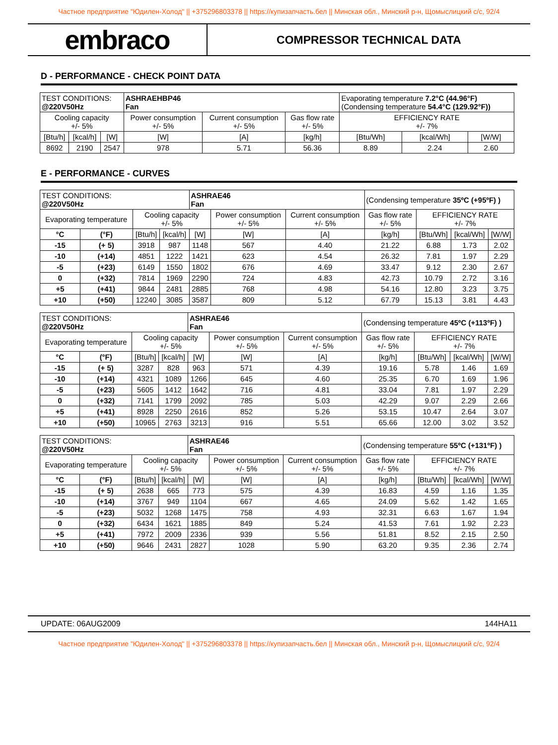Частное предприятие "Юдилен-Холод" || +375296803378 || https://купизапчасть.бел || Минская обл., Минский р-н, Щомыслицкий с/с, 92/4
embraco
COMPRESSOR TECHNICAL DATA
D - PERFORMANCE - CHECK POINT DATA
| TEST CONDITIONS: @220V50Hz | | | ASHRAEHBP46 Fan | | | Evaporating temperature 7.2°C (44.96°F) (Condensing temperature 54.4°C (129.92°F)) | | |
| Cooling capacity +/- 5% | | | Power consumption +/- 5% | Current consumption +/- 5% | Gas flow rate +/- 5% | EFFICIENCY RATE +/- 7% | | |
| [Btu/h] | [kcal/h] | [W] | [W] | [A] | [kg/h] | [Btu/Wh] | [kcal/Wh] | [W/W] |
| 8692 | 2190 | 2547 | 978 | 5.71 | 56.36 | 8.89 | 2.24 | 2.60 |
E - PERFORMANCE - CURVES
| TEST CONDITIONS: @220V50Hz | | | | ASHRAE46 Fan | | | (Condensing temperature 35ºC (+95ºF) ) | | | |
| Evaporating temperature | | Cooling capacity +/- 5% | | | Power consumption +/- 5% | Current consumption +/- 5% | Gas flow rate +/- 5% | EFFICIENCY RATE +/- 7% | | |
| °C | (°F) | [Btu/h] | [kcal/h] | [W] | [W] | [A] | [kg/h] | [Btu/Wh] | [kcal/Wh] | [W/W] |
| -15 | (+ 5) | 3918 | 987 | 1148 | 567 | 4.40 | 21.22 | 6.88 | 1.73 | 2.02 |
| -10 | (+14) | 4851 | 1222 | 1421 | 623 | 4.54 | 26.32 | 7.81 | 1.97 | 2.29 |
| -5 | (+23) | 6149 | 1550 | 1802 | 676 | 4.69 | 33.47 | 9.12 | 2.30 | 2.67 |
| 0 | (+32) | 7814 | 1969 | 2290 | 724 | 4.83 | 42.73 | 10.79 | 2.72 | 3.16 |
| +5 | (+41) | 9844 | 2481 | 2885 | 768 | 4.98 | 54.16 | 12.80 | 3.23 | 3.75 |
| +10 | (+50) | 12240 | 3085 | 3587 | 809 | 5.12 | 67.79 | 15.13 | 3.81 | 4.43 |
| TEST CONDITIONS: @220V50Hz | | | | ASHRAE46 Fan | | | (Condensing temperature 45ºC (+113ºF) ) | | | |
| Evaporating temperature | | Cooling capacity +/- 5% | | | Power consumption +/- 5% | Current consumption +/- 5% | Gas flow rate +/- 5% | EFFICIENCY RATE +/- 7% | | |
| °C | (°F) | [Btu/h] | [kcal/h] | [W] | [W] | [A] | [kg/h] | [Btu/Wh] | [kcal/Wh] | [W/W] |
| -15 | (+ 5) | 3287 | 828 | 963 | 571 | 4.39 | 19.16 | 5.78 | 1.46 | 1.69 |
| -10 | (+14) | 4321 | 1089 | 1266 | 645 | 4.60 | 25.35 | 6.70 | 1.69 | 1.96 |
| -5 | (+23) | 5605 | 1412 | 1642 | 716 | 4.81 | 33.04 | 7.81 | 1.97 | 2.29 |
| 0 | (+32) | 7141 | 1799 | 2092 | 785 | 5.03 | 42.29 | 9.07 | 2.29 | 2.66 |
| +5 | (+41) | 8928 | 2250 | 2616 | 852 | 5.26 | 53.15 | 10.47 | 2.64 | 3.07 |
| +10 | (+50) | 10965 | 2763 | 3213 | 916 | 5.51 | 65.66 | 12.00 | 3.02 | 3.52 |
| TEST CONDITIONS: @220V50Hz | | | | ASHRAE46 Fan | | | (Condensing temperature 55ºC (+131ºF) ) | | | |
| Evaporating temperature | | Cooling capacity +/- 5% | | | Power consumption +/- 5% | Current consumption +/- 5% | Gas flow rate +/- 5% | EFFICIENCY RATE +/- 7% | | |
| °C | (°F) | [Btu/h] | [kcal/h] | [W] | [W] | [A] | [kg/h] | [Btu/Wh] | [kcal/Wh] | [W/W] |
| -15 | (+ 5) | 2638 | 665 | 773 | 575 | 4.39 | 16.83 | 4.59 | 1.16 | 1.35 |
| -10 | (+14) | 3767 | 949 | 1104 | 667 | 4.65 | 24.09 | 5.62 | 1.42 | 1.65 |
| -5 | (+23) | 5032 | 1268 | 1475 | 758 | 4.93 | 32.31 | 6.63 | 1.67 | 1.94 |
| 0 | (+32) | 6434 | 1621 | 1885 | 849 | 5.24 | 41.53 | 7.61 | 1.92 | 2.23 |
| +5 | (+41) | 7972 | 2009 | 2336 | 939 | 5.56 | 51.81 | 8.52 | 2.15 | 2.50 |
| +10 | (+50) | 9646 | 2431 | 2827 | 1028 | 5.90 | 63.20 | 9.35 | 2.36 | 2.74 |
UPDATE: 06AUG2009 144HA11
Частное предприятие "Юдилен-Холод" || +375296803378 || https://купизапчасть.бел || Минская обл., Минский р-н, Щомыслицкий с/с, 92/4